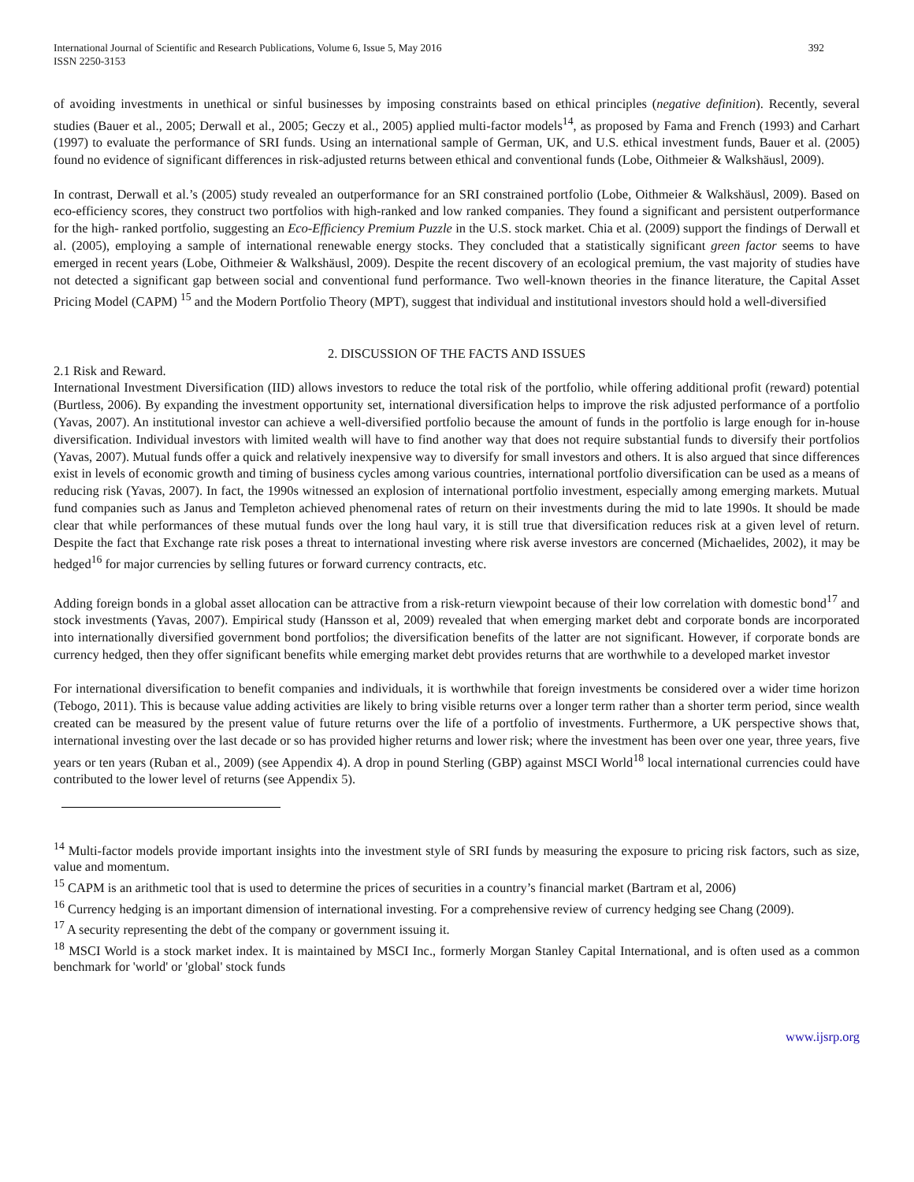International Journal of Scientific and Research Publications, Volume 6, Issue 5, May 2016
ISSN 2250-3153
392
of avoiding investments in unethical or sinful businesses by imposing constraints based on ethical principles (negative definition). Recently, several studies (Bauer et al., 2005; Derwall et al., 2005; Geczy et al., 2005) applied multi-factor models<sup>14</sup>, as proposed by Fama and French (1993) and Carhart (1997) to evaluate the performance of SRI funds. Using an international sample of German, UK, and U.S. ethical investment funds, Bauer et al. (2005) found no evidence of significant differences in risk-adjusted returns between ethical and conventional funds (Lobe, Oithmeier & Walkshäusl, 2009).
In contrast, Derwall et al.’s (2005) study revealed an outperformance for an SRI constrained portfolio (Lobe, Oithmeier & Walkshäusl, 2009). Based on eco-efficiency scores, they construct two portfolios with high-ranked and low ranked companies. They found a significant and persistent outperformance for the high- ranked portfolio, suggesting an Eco-Efficiency Premium Puzzle in the U.S. stock market. Chia et al. (2009) support the findings of Derwall et al. (2005), employing a sample of international renewable energy stocks. They concluded that a statistically significant green factor seems to have emerged in recent years (Lobe, Oithmeier & Walkshäusl, 2009). Despite the recent discovery of an ecological premium, the vast majority of studies have not detected a significant gap between social and conventional fund performance. Two well-known theories in the finance literature, the Capital Asset Pricing Model (CAPM) <sup>15</sup> and the Modern Portfolio Theory (MPT), suggest that individual and institutional investors should hold a well-diversified
2. DISCUSSION OF THE FACTS AND ISSUES
2.1 Risk and Reward.
International Investment Diversification (IID) allows investors to reduce the total risk of the portfolio, while offering additional profit (reward) potential (Burtless, 2006). By expanding the investment opportunity set, international diversification helps to improve the risk adjusted performance of a portfolio (Yavas, 2007). An institutional investor can achieve a well-diversified portfolio because the amount of funds in the portfolio is large enough for in-house diversification. Individual investors with limited wealth will have to find another way that does not require substantial funds to diversify their portfolios (Yavas, 2007). Mutual funds offer a quick and relatively inexpensive way to diversify for small investors and others. It is also argued that since differences exist in levels of economic growth and timing of business cycles among various countries, international portfolio diversification can be used as a means of reducing risk (Yavas, 2007). In fact, the 1990s witnessed an explosion of international portfolio investment, especially among emerging markets. Mutual fund companies such as Janus and Templeton achieved phenomenal rates of return on their investments during the mid to late 1990s. It should be made clear that while performances of these mutual funds over the long haul vary, it is still true that diversification reduces risk at a given level of return. Despite the fact that Exchange rate risk poses a threat to international investing where risk averse investors are concerned (Michaelides, 2002), it may be hedged<sup>16</sup> for major currencies by selling futures or forward currency contracts, etc.
Adding foreign bonds in a global asset allocation can be attractive from a risk-return viewpoint because of their low correlation with domestic bond<sup>17</sup> and stock investments (Yavas, 2007). Empirical study (Hansson et al, 2009) revealed that when emerging market debt and corporate bonds are incorporated into internationally diversified government bond portfolios; the diversification benefits of the latter are not significant. However, if corporate bonds are currency hedged, then they offer significant benefits while emerging market debt provides returns that are worthwhile to a developed market investor
For international diversification to benefit companies and individuals, it is worthwhile that foreign investments be considered over a wider time horizon (Tebogo, 2011). This is because value adding activities are likely to bring visible returns over a longer term rather than a shorter term period, since wealth created can be measured by the present value of future returns over the life of a portfolio of investments. Furthermore, a UK perspective shows that, international investing over the last decade or so has provided higher returns and lower risk; where the investment has been over one year, three years, five years or ten years (Ruban et al., 2009) (see Appendix 4). A drop in pound Sterling (GBP) against MSCI World<sup>18</sup> local international currencies could have contributed to the lower level of returns (see Appendix 5).
<sup>14</sup> Multi-factor models provide important insights into the investment style of SRI funds by measuring the exposure to pricing risk factors, such as size, value and momentum.
<sup>15</sup> CAPM is an arithmetic tool that is used to determine the prices of securities in a country’s financial market (Bartram et al, 2006)
<sup>16</sup> Currency hedging is an important dimension of international investing. For a comprehensive review of currency hedging see Chang (2009).
<sup>17</sup> A security representing the debt of the company or government issuing it.
<sup>18</sup> MSCI World is a stock market index. It is maintained by MSCI Inc., formerly Morgan Stanley Capital International, and is often used as a common benchmark for 'world' or 'global' stock funds
www.ijsrp.org